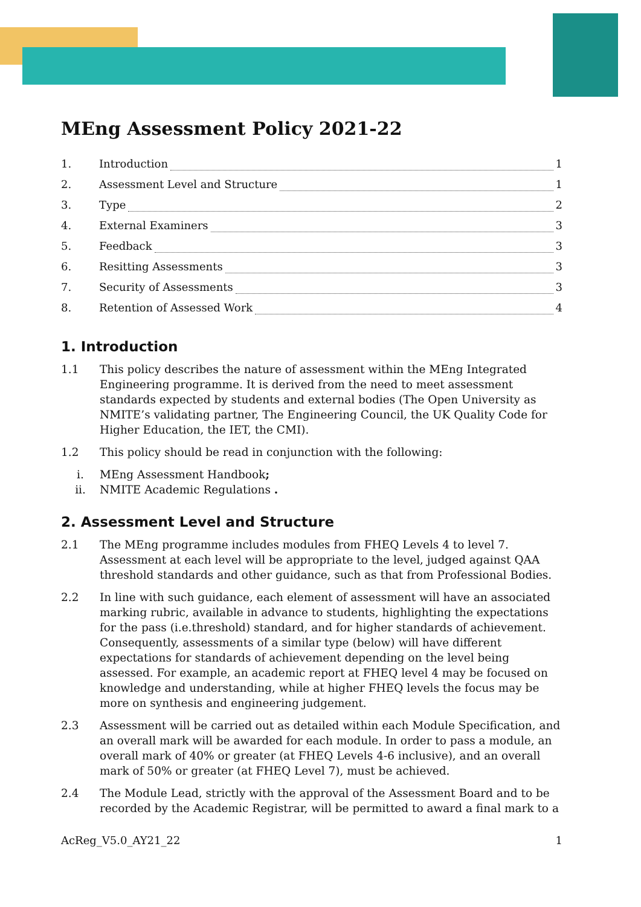MEng Assessment Policy 2021-22
1. Introduction 1
2. Assessment Level and Structure 1
3. Type 2
4. External Examiners 3
5. Feedback 3
6. Resitting Assessments 3
7. Security of Assessments 3
8. Retention of Assessed Work 4
1. Introduction
1.1 This policy describes the nature of assessment within the MEng Integrated Engineering programme. It is derived from the need to meet assessment standards expected by students and external bodies (The Open University as NMITE’s validating partner, The Engineering Council, the UK Quality Code for Higher Education, the IET, the CMI).
1.2 This policy should be read in conjunction with the following:
i. MEng Assessment Handbook;
ii. NMITE Academic Regulations .
2. Assessment Level and Structure
2.1 The MEng programme includes modules from FHEQ Levels 4 to level 7. Assessment at each level will be appropriate to the level, judged against QAA threshold standards and other guidance, such as that from Professional Bodies.
2.2 In line with such guidance, each element of assessment will have an associated marking rubric, available in advance to students, highlighting the expectations for the pass (i.e.threshold) standard, and for higher standards of achievement. Consequently, assessments of a similar type (below) will have different expectations for standards of achievement depending on the level being assessed. For example, an academic report at FHEQ level 4 may be focused on knowledge and understanding, while at higher FHEQ levels the focus may be more on synthesis and engineering judgement.
2.3 Assessment will be carried out as detailed within each Module Specification, and an overall mark will be awarded for each module. In order to pass a module, an overall mark of 40% or greater (at FHEQ Levels 4-6 inclusive), and an overall mark of 50% or greater (at FHEQ Level 7), must be achieved.
2.4 The Module Lead, strictly with the approval of the Assessment Board and to be recorded by the Academic Registrar, will be permitted to award a final mark to a
AcReg_V5.0_AY21_22 1